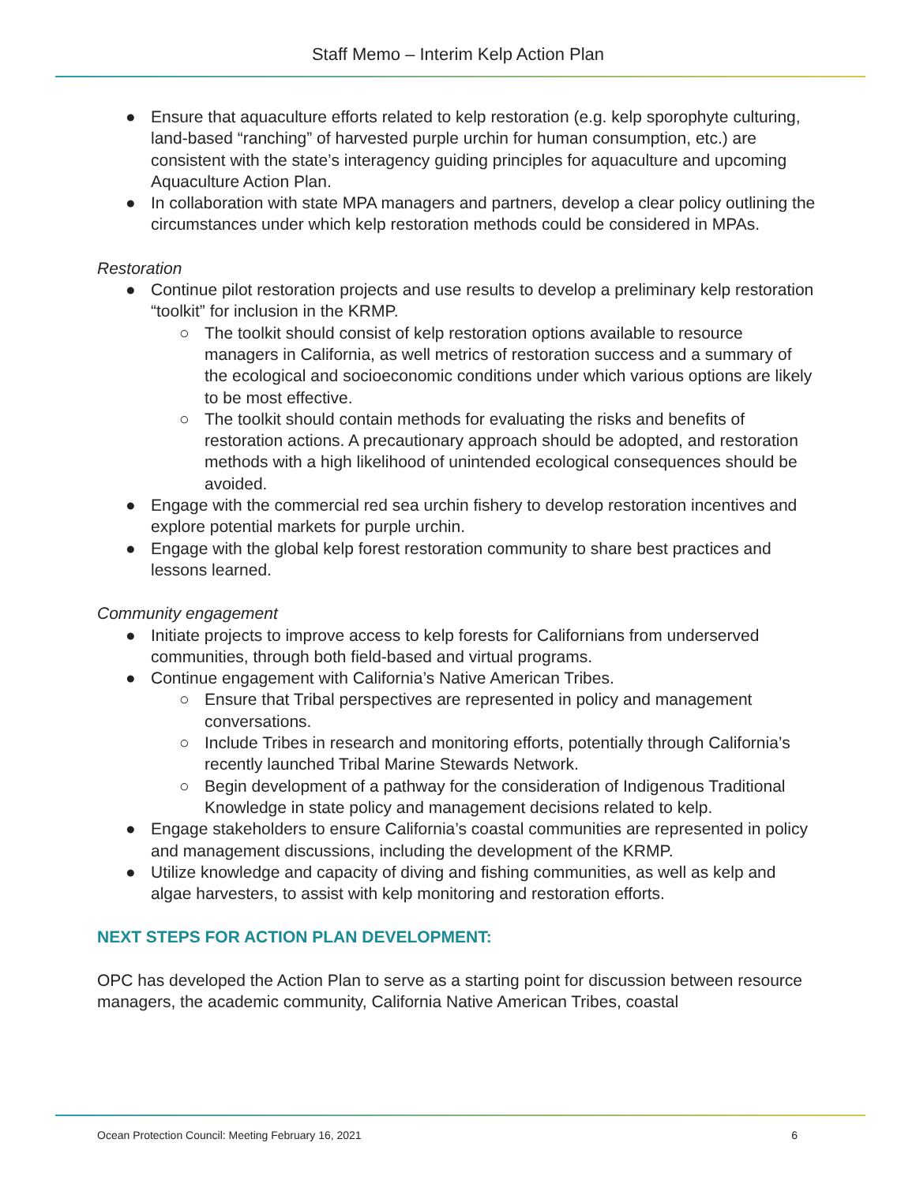Staff Memo – Interim Kelp Action Plan
● Ensure that aquaculture efforts related to kelp restoration (e.g. kelp sporophyte culturing, land-based “ranching” of harvested purple urchin for human consumption, etc.) are consistent with the state’s interagency guiding principles for aquaculture and upcoming Aquaculture Action Plan.
● In collaboration with state MPA managers and partners, develop a clear policy outlining the circumstances under which kelp restoration methods could be considered in MPAs.
Restoration
● Continue pilot restoration projects and use results to develop a preliminary kelp restoration “toolkit” for inclusion in the KRMP.
○ The toolkit should consist of kelp restoration options available to resource managers in California, as well metrics of restoration success and a summary of the ecological and socioeconomic conditions under which various options are likely to be most effective.
○ The toolkit should contain methods for evaluating the risks and benefits of restoration actions. A precautionary approach should be adopted, and restoration methods with a high likelihood of unintended ecological consequences should be avoided.
● Engage with the commercial red sea urchin fishery to develop restoration incentives and explore potential markets for purple urchin.
● Engage with the global kelp forest restoration community to share best practices and lessons learned.
Community engagement
● Initiate projects to improve access to kelp forests for Californians from underserved communities, through both field-based and virtual programs.
● Continue engagement with California’s Native American Tribes.
○ Ensure that Tribal perspectives are represented in policy and management conversations.
○ Include Tribes in research and monitoring efforts, potentially through California’s recently launched Tribal Marine Stewards Network.
○ Begin development of a pathway for the consideration of Indigenous Traditional Knowledge in state policy and management decisions related to kelp.
● Engage stakeholders to ensure California’s coastal communities are represented in policy and management discussions, including the development of the KRMP.
● Utilize knowledge and capacity of diving and fishing communities, as well as kelp and algae harvesters, to assist with kelp monitoring and restoration efforts.
NEXT STEPS FOR ACTION PLAN DEVELOPMENT:
OPC has developed the Action Plan to serve as a starting point for discussion between resource managers, the academic community, California Native American Tribes, coastal
Ocean Protection Council: Meeting February 16, 2021 6